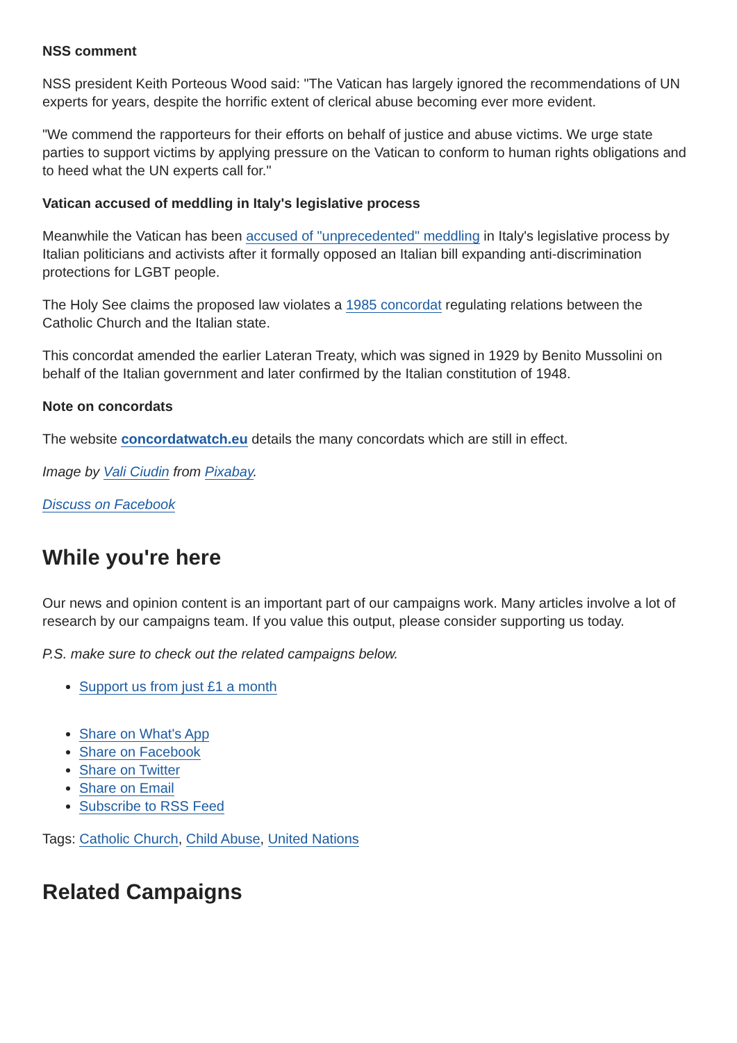NSS comment
NSS president Keith Porteous Wood said: "The Vatican has largely ignored the recommendations of UN experts for years, despite the horrific extent of clerical abuse becoming ever more evident.
"We commend the rapporteurs for their efforts on behalf of justice and abuse victims. We urge state parties to support victims by applying pressure on the Vatican to conform to human rights obligations and to heed what the UN experts call for."
Vatican accused of meddling in Italy's legislative process
Meanwhile the Vatican has been accused of "unprecedented" meddling in Italy's legislative process by Italian politicians and activists after it formally opposed an Italian bill expanding anti-discrimination protections for LGBT people.
The Holy See claims the proposed law violates a 1985 concordat regulating relations between the Catholic Church and the Italian state.
This concordat amended the earlier Lateran Treaty, which was signed in 1929 by Benito Mussolini on behalf of the Italian government and later confirmed by the Italian constitution of 1948.
Note on concordats
The website concordatwatch.eu details the many concordats which are still in effect.
Image by Vali Ciudin from Pixabay.
Discuss on Facebook
While you're here
Our news and opinion content is an important part of our campaigns work. Many articles involve a lot of research by our campaigns team. If you value this output, please consider supporting us today.
P.S. make sure to check out the related campaigns below.
Support us from just £1 a month
Share on What's App
Share on Facebook
Share on Twitter
Share on Email
Subscribe to RSS Feed
Tags: Catholic Church, Child Abuse, United Nations
Related Campaigns